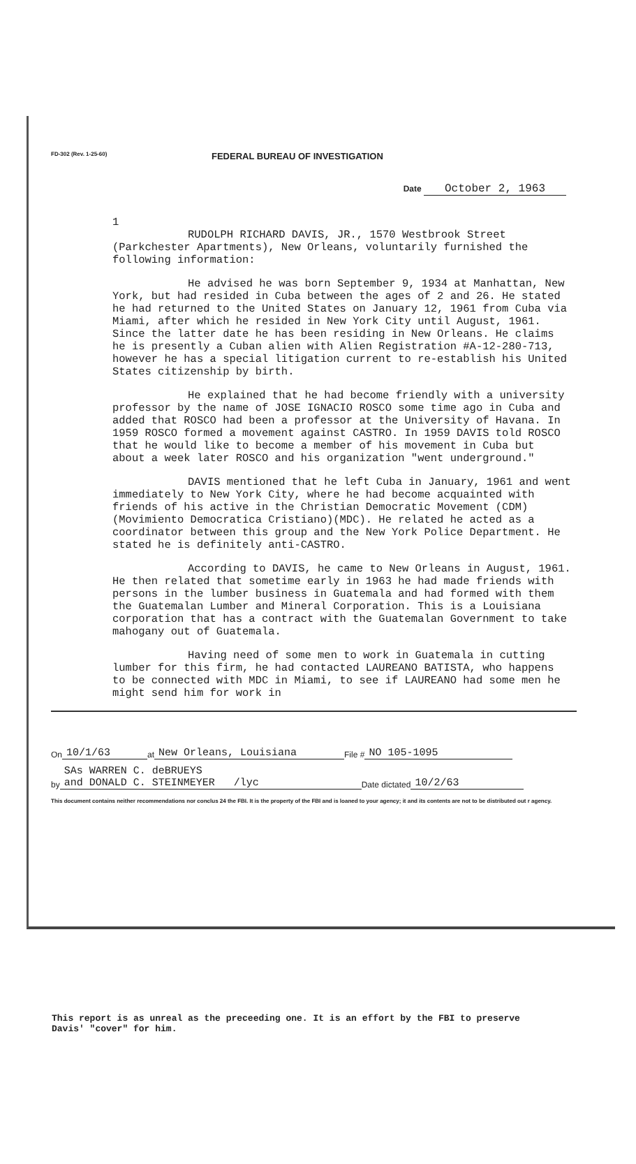FD-302 (Rev. 1-25-60)
FEDERAL BUREAU OF INVESTIGATION
Date October 2, 1963
1
RUDOLPH RICHARD DAVIS, JR., 1570 Westbrook Street (Parkchester Apartments), New Orleans, voluntarily furnished the following information:
He advised he was born September 9, 1934 at Manhattan, New York, but had resided in Cuba between the ages of 2 and 26. He stated he had returned to the United States on January 12, 1961 from Cuba via Miami, after which he resided in New York City until August, 1961. Since the latter date he has been residing in New Orleans. He claims he is presently a Cuban alien with Alien Registration #A-12-280-713, however he has a special litigation current to re-establish his United States citizenship by birth.
He explained that he had become friendly with a university professor by the name of JOSE IGNACIO ROSCO some time ago in Cuba and added that ROSCO had been a professor at the University of Havana. In 1959 ROSCO formed a movement against CASTRO. In 1959 DAVIS told ROSCO that he would like to become a member of his movement in Cuba but about a week later ROSCO and his organization "went underground."
DAVIS mentioned that he left Cuba in January, 1961 and went immediately to New York City, where he had become acquainted with friends of his active in the Christian Democratic Movement (CDM)(Movimiento Democratica Cristiano)(MDC). He related he acted as a coordinator between this group and the New York Police Department. He stated he is definitely anti-CASTRO.
According to DAVIS, he came to New Orleans in August, 1961. He then related that sometime early in 1963 he had made friends with persons in the lumber business in Guatemala and had formed with them the Guatemalan Lumber and Mineral Corporation. This is a Louisiana corporation that has a contract with the Guatemalan Government to take mahogany out of Guatemala.
Having need of some men to work in Guatemala in cutting lumber for this firm, he had contacted LAUREANO BATISTA, who happens to be connected with MDC in Miami, to see if LAUREANO had some men he might send him for work in
On 10/1/63 at New Orleans, Louisiana File # NO 105-1095
by SAs WARREN C. deBRUEYS
and DONALD C. STEINMEYER /lyc Date dictated 10/2/63
This document contains neither recommendations nor conclus 24 the FBI. It is the property of the FBI and is loaned to your agency; it and its contents are not to be distributed out r agency.
This report is as unreal as the preceeding one. It is an effort by the FBI to preserve Davis' "cover" for him.